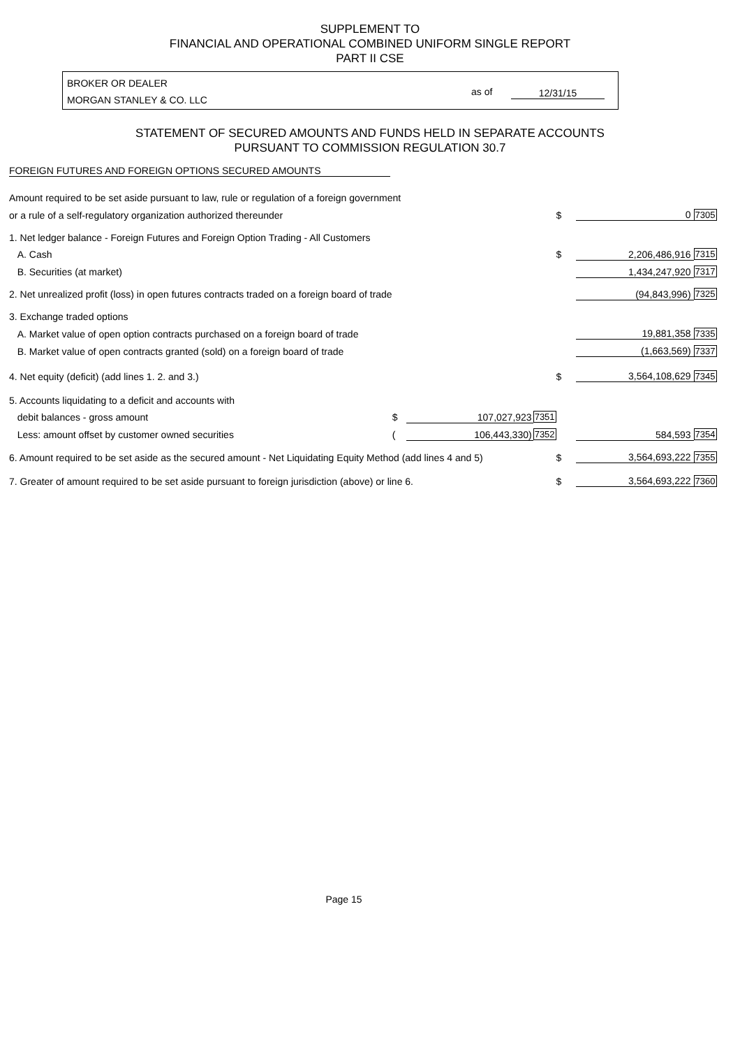SUPPLEMENT TO
FINANCIAL AND OPERATIONAL COMBINED UNIFORM SINGLE REPORT
PART II CSE
BROKER OR DEALER
MORGAN STANLEY & CO. LLC
as of 12/31/15
STATEMENT OF SECURED AMOUNTS AND FUNDS HELD IN SEPARATE ACCOUNTS
PURSUANT TO COMMISSION REGULATION 30.7
FOREIGN FUTURES AND FOREIGN OPTIONS SECURED AMOUNTS
| Amount required to be set aside pursuant to law, rule or regulation of a foreign government | | | | | | |
| or a rule of a self-regulatory organization authorized thereunder | | | | $ | 0 | 7305 |
| 1. Net ledger balance - Foreign Futures and Foreign Option Trading - All Customers | | | | | | |
| A. Cash | | | | $ | 2,206,486,916 | 7315 |
| B. Securities (at market) | | | | | 1,434,247,920 | 7317 |
| 2. Net unrealized profit (loss) in open futures contracts traded on a foreign board of trade | | | | | (94,843,996) | 7325 |
| 3. Exchange traded options | | | | | | |
| A. Market value of open option contracts purchased on a foreign board of trade | | | | | 19,881,358 | 7335 |
| B. Market value of open contracts granted (sold) on a foreign board of trade | | | | | (1,663,569) | 7337 |
| 4. Net equity (deficit) (add lines 1. 2. and 3.) | | | | $ | 3,564,108,629 | 7345 |
| 5. Accounts liquidating to a deficit and accounts with | | | | | | |
| debit balances - gross amount | $ | 107,027,923 | 7351 | | | |
| Less: amount offset by customer owned securities | ( | 106,443,330) | 7352 | | 584,593 | 7354 |
| 6. Amount required to be set aside as the secured amount - Net Liquidating Equity Method (add lines 4 and 5) | | | | $ | 3,564,693,222 | 7355 |
| 7. Greater of amount required to be set aside pursuant to foreign jurisdiction (above) or line 6. | | | | $ | 3,564,693,222 | 7360 |
Page 15